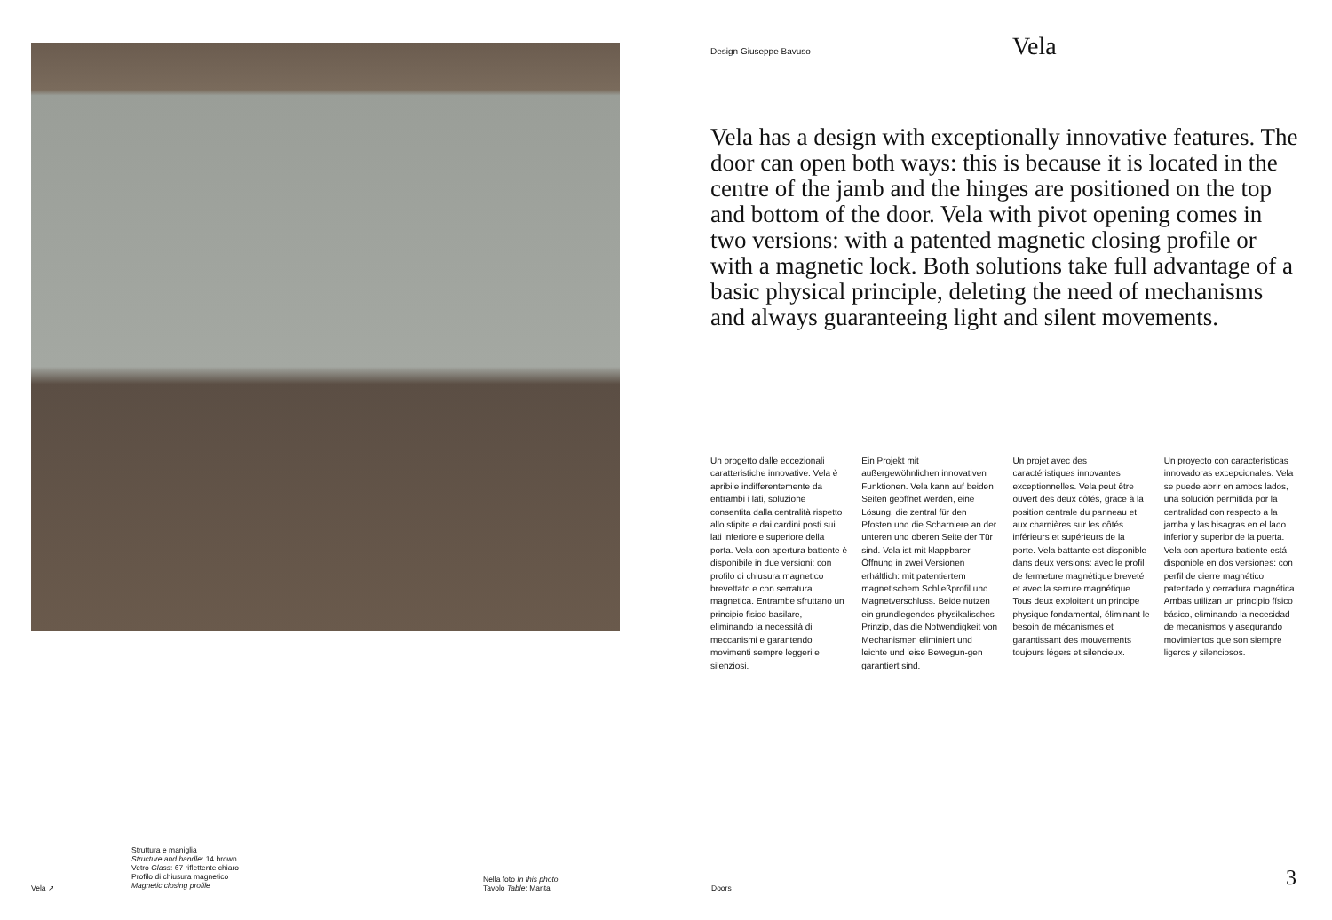Design Giuseppe Bavuso
Vela
Vela has a design with exceptionally innovative features. The door can open both ways: this is because it is located in the centre of the jamb and the hinges are positioned on the top and bottom of the door. Vela with pivot opening comes in two versions: with a patented magnetic closing profile or with a magnetic lock. Both solutions take full advantage of a basic physical principle, deleting the need of mechanisms and always guaranteeing light and silent movements.
Un progetto dalle eccezionali caratteristiche innovative. Vela è apribile indifferentemente da entrambi i lati, soluzione consentita dalla centralità rispetto allo stipite e dai cardini posti sui lati inferiore e superiore della porta. Vela con apertura battente è disponibile in due versioni: con profilo di chiusura magnetico brevettato e con serratura magnetica. Entrambe sfruttano un principio fisico basilare, eliminando la necessità di meccanismi e garantendo movimenti sempre leggeri e silenziosi.
Ein Projekt mit außergewöhnlichen innovativen Funktionen. Vela kann auf beiden Seiten geöffnet werden, eine Lösung, die zentral für den Pfosten und die Scharniere an der unteren und oberen Seite der Tür sind. Vela ist mit klappbarer Öffnung in zwei Versionen erhältlich: mit patentiertem magnetischem Schließprofil und Magnetverschluss. Beide nutzen ein grundlegendes physikalisches Prinzip, das die Notwendigkeit von Mechanismen eliminiert und leichte und leise Bewegun-gen garantiert sind.
Un projet avec des caractéristiques innovantes exceptionnelles. Vela peut être ouvert des deux côtés, grace à la position centrale du panneau et aux charnières sur les côtés inférieurs et supérieurs de la porte. Vela battante est disponible dans deux versions: avec le profil de fermeture magnétique breveté et avec la serrure magnétique. Tous deux exploitent un principe physique fondamental, éliminant le besoin de mécanismes et garantissant des mouvements toujours légers et silencieux.
Un proyecto con características innovadoras excepcionales. Vela se puede abrir en ambos lados, una solución permitida por la centralidad con respecto a la jamba y las bisagras en el lado inferior y superior de la puerta. Vela con apertura batiente está disponible en dos versiones: con perfil de cierre magnético patentado y cerradura magnética. Ambas utilizan un principio físico básico, eliminando la necesidad de mecanismos y asegurando movimientos que son siempre ligeros y silenciosos.
Vela ↗
Struttura e maniglia
Structure and handle: 14 brown
Vetro Glass: 67 riflettente chiaro
Profilo di chiusura magnetico
Magnetic closing profile
Nella foto In this photo
Tavolo Table: Manta
Doors 3